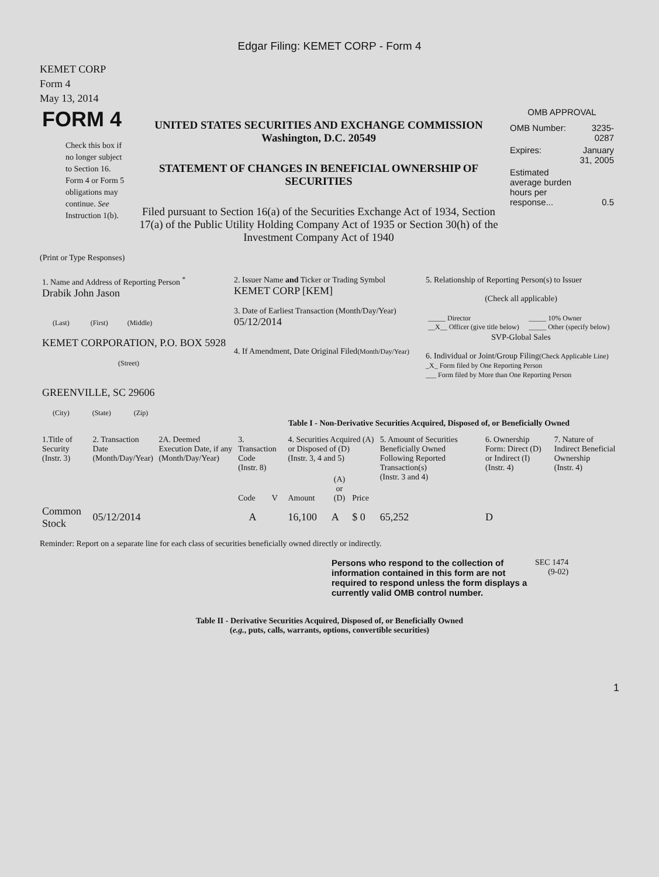Edgar Filing: KEMET CORP - Form 4
KEMET CORP
Form 4
May 13, 2014
| FORM 4 Check this box if no longer subject to Section 16. Form 4 or Form 5 obligations may continue. See Instruction 1(b). | UNITED STATES SECURITIES AND EXCHANGE COMMISSION Washington, D.C. 20549 STATEMENT OF CHANGES IN BENEFICIAL OWNERSHIP OF SECURITIES Filed pursuant to Section 16(a) of the Securities Exchange Act of 1934, Section 17(a) of the Public Utility Holding Company Act of 1935 or Section 30(h) of the Investment Company Act of 1940 | OMB APPROVAL / OMB Number: / 3235-0287 / / Expires: / January 31, 2005 / / Estimated average burden hours per response... / 0.5 / |
(Print or Type Responses)
| 1. Name and Address of Reporting Person <sup>*</sup> Drabik John Jason (Last) (First) (Middle) KEMET CORPORATION, P.O. BOX 5928 (Street) GREENVILLE, SC 29606 (City) (State) (Zip) | 2. Issuer Name and Ticker or Trading Symbol KEMET CORP [KEM] 3. Date of Earliest Transaction (Month/Day/Year) 05/12/2014 4. If Amendment, Date Original Filed (Month/Day/Year) | 5. Relationship of Reporting Person(s) to Issuer (Check all applicable) / _____ Director __X__ Officer (give title below) / _____ 10% Owner _____ Other (specify below) / SVP-Global Sales 6. Individual or Joint/Group Filing (Check Applicable Line) _X_ Form filed by One Reporting Person ___ Form filed by More than One Reporting Person |
Table I - Non-Derivative Securities Acquired, Disposed of, or Beneficially Owned
| 1.Title of Security (Instr. 3) | 2. Transaction Date (Month/Day/Year) | 2A. Deemed Execution Date, if any (Month/Day/Year) | 3. Transaction Code (Instr. 8) | | 4. Securities Acquired (A) or Disposed of (D) (Instr. 3, 4 and 5) | | | 5. Amount of Securities Beneficially Owned Following Reported Transaction(s) (Instr. 3 and 4) | 6. Ownership Form: Direct (D) or Indirect (I) (Instr. 4) | 7. Nature of Indirect Beneficial Ownership (Instr. 4) |
| --- | --- | --- | --- | --- | --- | --- | --- | --- | --- | --- |
| | | | Code | V | Amount | (A) or (D) | Price | | | |
| Common Stock | 05/12/2014 | | A | | 16,100 | A | $ 0 | 65,252 | D | |
Reminder: Report on a separate line for each class of securities beneficially owned directly or indirectly.
| Persons who respond to the collection of information contained in this form are not required to respond unless the form displays a currently valid OMB control number. | SEC 1474 (9-02) |
Table II - Derivative Securities Acquired, Disposed of, or Beneficially Owned
(e.g., puts, calls, warrants, options, convertible securities)
1